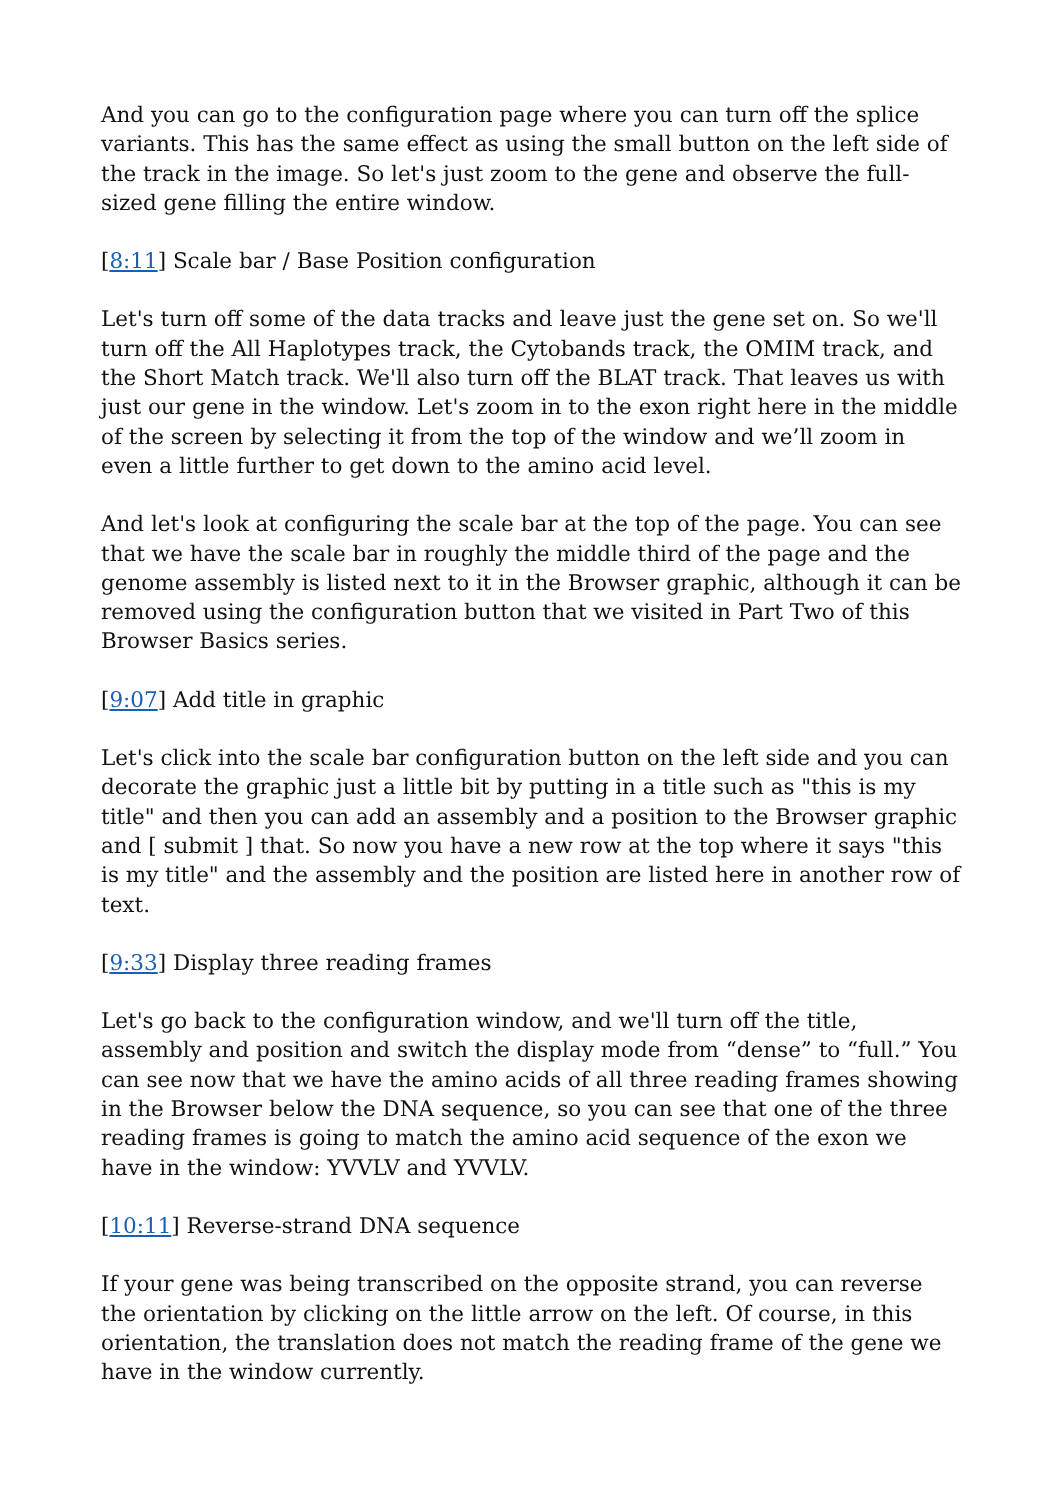And you can go to the configuration page where you can turn off the splice variants. This has the same effect as using the small button on the left side of the track in the image. So let's just zoom to the gene and observe the full-sized gene filling the entire window.
[8:11] Scale bar / Base Position configuration
Let's turn off some of the data tracks and leave just the gene set on. So we'll turn off the All Haplotypes track, the Cytobands track, the OMIM track, and the Short Match track. We'll also turn off the BLAT track. That leaves us with just our gene in the window. Let's zoom in to the exon right here in the middle of the screen by selecting it from the top of the window and we’ll zoom in even a little further to get down to the amino acid level.
And let's look at configuring the scale bar at the top of the page. You can see that we have the scale bar in roughly the middle third of the page and the genome assembly is listed next to it in the Browser graphic, although it can be removed using the configuration button that we visited in Part Two of this Browser Basics series.
[9:07] Add title in graphic
Let's click into the scale bar configuration button on the left side and you can decorate the graphic just a little bit by putting in a title such as "this is my title" and then you can add an assembly and a position to the Browser graphic and [ submit ] that. So now you have a new row at the top where it says "this is my title" and the assembly and the position are listed here in another row of text.
[9:33] Display three reading frames
Let's go back to the configuration window, and we'll turn off the title, assembly and position and switch the display mode from “dense” to “full.” You can see now that we have the amino acids of all three reading frames showing in the Browser below the DNA sequence, so you can see that one of the three reading frames is going to match the amino acid sequence of the exon we have in the window: YVVLV and YVVLV.
[10:11] Reverse-strand DNA sequence
If your gene was being transcribed on the opposite strand, you can reverse the orientation by clicking on the little arrow on the left. Of course, in this orientation, the translation does not match the reading frame of the gene we have in the window currently.